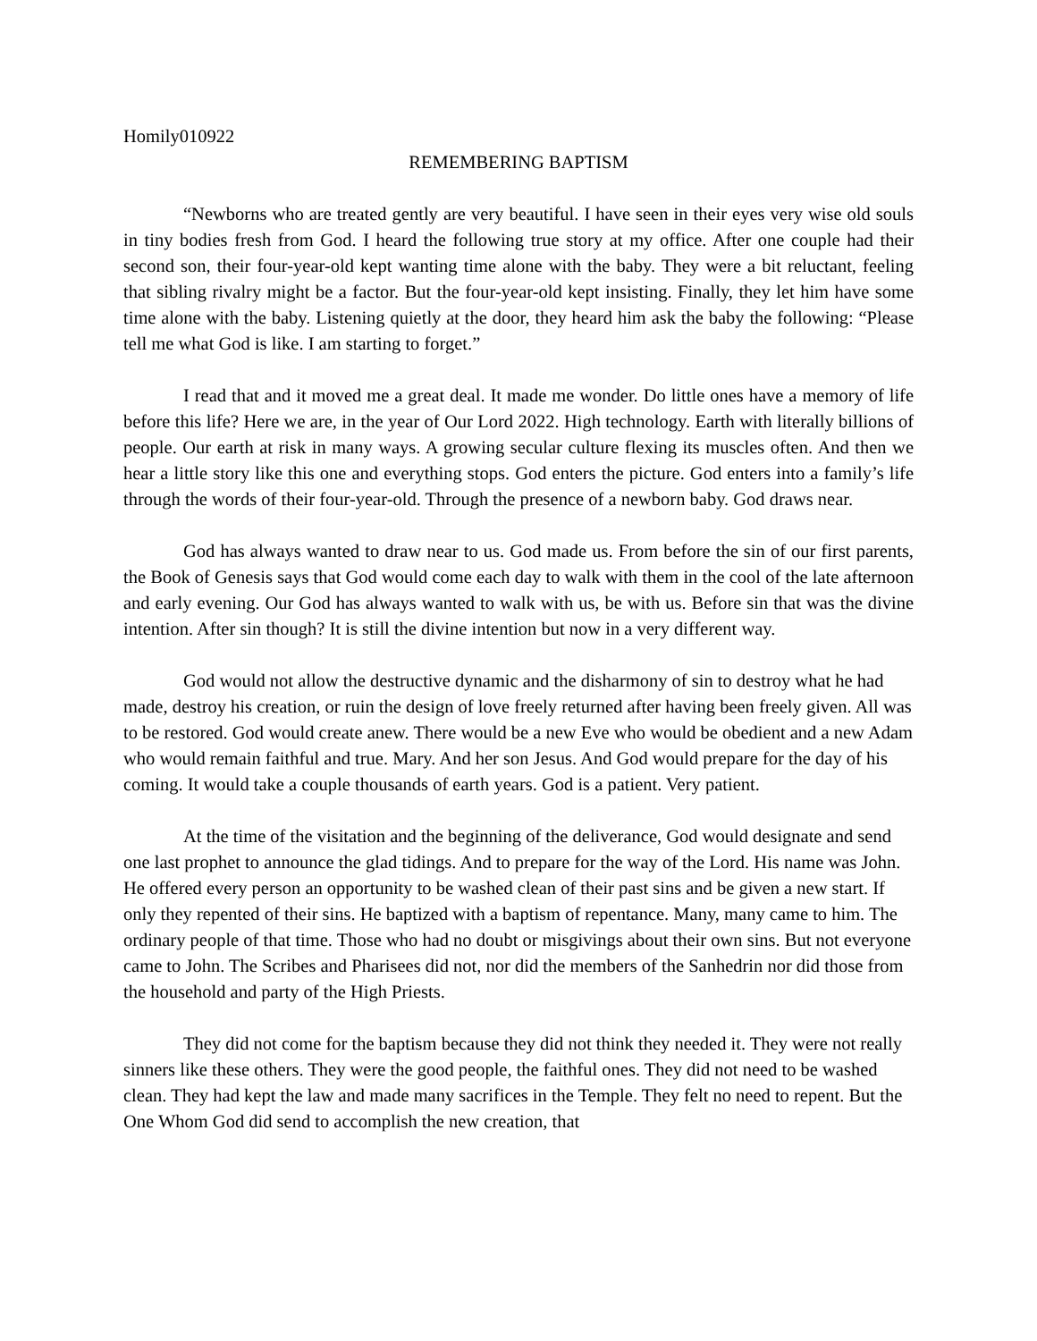Homily010922
REMEMBERING BAPTISM
“Newborns who are treated gently are very beautiful. I have seen in their eyes very wise old souls in tiny bodies fresh from God. I heard the following true story at my office. After one couple had their second son, their four-year-old kept wanting time alone with the baby. They were a bit reluctant, feeling that sibling rivalry might be a factor. But the four-year-old kept insisting. Finally, they let him have some time alone with the baby. Listening quietly at the door, they heard him ask the baby the following: “Please tell me what God is like. I am starting to forget.”
I read that and it moved me a great deal. It made me wonder. Do little ones have a memory of life before this life? Here we are, in the year of Our Lord 2022. High technology. Earth with literally billions of people. Our earth at risk in many ways. A growing secular culture flexing its muscles often. And then we hear a little story like this one and everything stops. God enters the picture. God enters into a family’s life through the words of their four-year-old. Through the presence of a newborn baby. God draws near.
God has always wanted to draw near to us. God made us. From before the sin of our first parents, the Book of Genesis says that God would come each day to walk with them in the cool of the late afternoon and early evening. Our God has always wanted to walk with us, be with us. Before sin that was the divine intention. After sin though? It is still the divine intention but now in a very different way.
God would not allow the destructive dynamic and the disharmony of sin to destroy what he had made, destroy his creation, or ruin the design of love freely returned after having been freely given. All was to be restored. God would create anew. There would be a new Eve who would be obedient and a new Adam who would remain faithful and true. Mary. And her son Jesus. And God would prepare for the day of his coming. It would take a couple thousands of earth years. God is a patient. Very patient.
At the time of the visitation and the beginning of the deliverance, God would designate and send one last prophet to announce the glad tidings. And to prepare for the way of the Lord. His name was John. He offered every person an opportunity to be washed clean of their past sins and be given a new start. If only they repented of their sins. He baptized with a baptism of repentance. Many, many came to him. The ordinary people of that time. Those who had no doubt or misgivings about their own sins. But not everyone came to John. The Scribes and Pharisees did not, nor did the members of the Sanhedrin nor did those from the household and party of the High Priests.
They did not come for the baptism because they did not think they needed it. They were not really sinners like these others. They were the good people, the faithful ones. They did not need to be washed clean. They had kept the law and made many sacrifices in the Temple. They felt no need to repent. But the One Whom God did send to accomplish the new creation, that